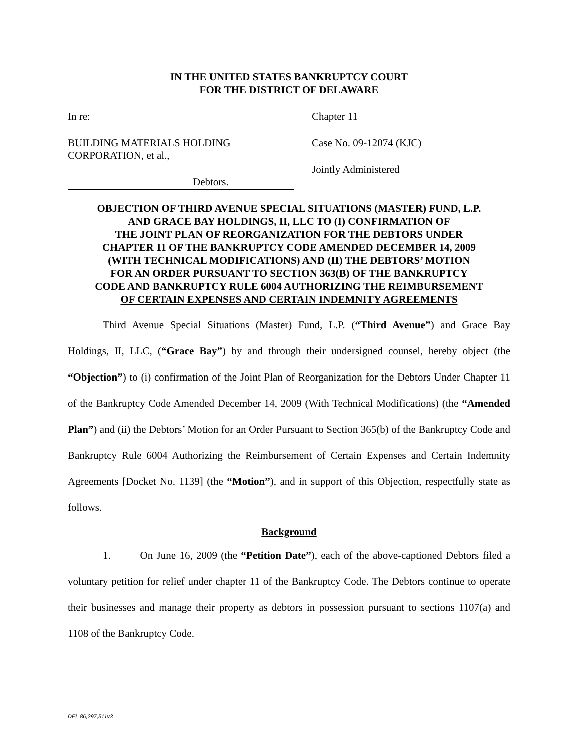IN THE UNITED STATES BANKRUPTCY COURT
FOR THE DISTRICT OF DELAWARE
In re:
BUILDING MATERIALS HOLDING
CORPORATION, et al.,
Debtors.
Chapter 11
Case No. 09-12074 (KJC)
Jointly Administered
OBJECTION OF THIRD AVENUE SPECIAL SITUATIONS (MASTER) FUND, L.P.
AND GRACE BAY HOLDINGS, II, LLC TO (I) CONFIRMATION OF
THE JOINT PLAN OF REORGANIZATION FOR THE DEBTORS UNDER
CHAPTER 11 OF THE BANKRUPTCY CODE AMENDED DECEMBER 14, 2009
(WITH TECHNICAL MODIFICATIONS) AND (II) THE DEBTORS’ MOTION
FOR AN ORDER PURSUANT TO SECTION 363(B) OF THE BANKRUPTCY
CODE AND BANKRUPTCY RULE 6004 AUTHORIZING THE REIMBURSEMENT
OF CERTAIN EXPENSES AND CERTAIN INDEMNITY AGREEMENTS
Third Avenue Special Situations (Master) Fund, L.P. (“Third Avenue”) and Grace Bay Holdings, II, LLC, (“Grace Bay”) by and through their undersigned counsel, hereby object (the “Objection”) to (i) confirmation of the Joint Plan of Reorganization for the Debtors Under Chapter 11 of the Bankruptcy Code Amended December 14, 2009 (With Technical Modifications) (the “Amended Plan”) and (ii) the Debtors’ Motion for an Order Pursuant to Section 365(b) of the Bankruptcy Code and Bankruptcy Rule 6004 Authorizing the Reimbursement of Certain Expenses and Certain Indemnity Agreements [Docket No. 1139] (the “Motion”), and in support of this Objection, respectfully state as follows.
Background
1. On June 16, 2009 (the “Petition Date”), each of the above-captioned Debtors filed a voluntary petition for relief under chapter 11 of the Bankruptcy Code. The Debtors continue to operate their businesses and manage their property as debtors in possession pursuant to sections 1107(a) and 1108 of the Bankruptcy Code.
DEL 86,297,511v3